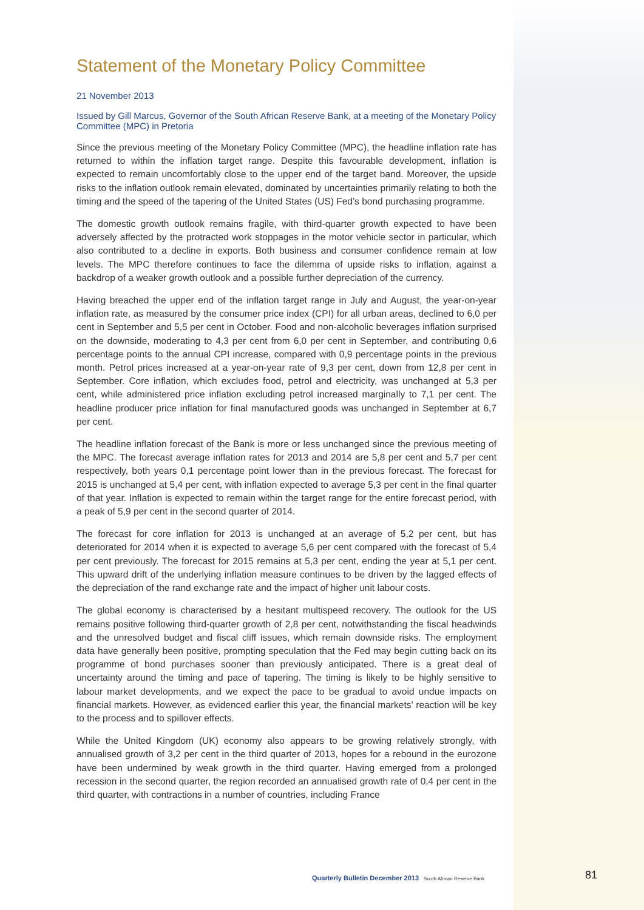Statement of the Monetary Policy Committee
21 November 2013
Issued by Gill Marcus, Governor of the South African Reserve Bank, at a meeting of the Monetary Policy Committee (MPC) in Pretoria
Since the previous meeting of the Monetary Policy Committee (MPC), the headline inflation rate has returned to within the inflation target range. Despite this favourable development, inflation is expected to remain uncomfortably close to the upper end of the target band. Moreover, the upside risks to the inflation outlook remain elevated, dominated by uncertainties primarily relating to both the timing and the speed of the tapering of the United States (US) Fed’s bond purchasing programme.
The domestic growth outlook remains fragile, with third-quarter growth expected to have been adversely affected by the protracted work stoppages in the motor vehicle sector in particular, which also contributed to a decline in exports. Both business and consumer confidence remain at low levels. The MPC therefore continues to face the dilemma of upside risks to inflation, against a backdrop of a weaker growth outlook and a possible further depreciation of the currency.
Having breached the upper end of the inflation target range in July and August, the year-on-year inflation rate, as measured by the consumer price index (CPI) for all urban areas, declined to 6,0 per cent in September and 5,5 per cent in October. Food and non-alcoholic beverages inflation surprised on the downside, moderating to 4,3 per cent from 6,0 per cent in September, and contributing 0,6 percentage points to the annual CPI increase, compared with 0,9 percentage points in the previous month. Petrol prices increased at a year-on-year rate of 9,3 per cent, down from 12,8 per cent in September. Core inflation, which excludes food, petrol and electricity, was unchanged at 5,3 per cent, while administered price inflation excluding petrol increased marginally to 7,1 per cent. The headline producer price inflation for final manufactured goods was unchanged in September at 6,7 per cent.
The headline inflation forecast of the Bank is more or less unchanged since the previous meeting of the MPC. The forecast average inflation rates for 2013 and 2014 are 5,8 per cent and 5,7 per cent respectively, both years 0,1 percentage point lower than in the previous forecast. The forecast for 2015 is unchanged at 5,4 per cent, with inflation expected to average 5,3 per cent in the final quarter of that year. Inflation is expected to remain within the target range for the entire forecast period, with a peak of 5,9 per cent in the second quarter of 2014.
The forecast for core inflation for 2013 is unchanged at an average of 5,2 per cent, but has deteriorated for 2014 when it is expected to average 5,6 per cent compared with the forecast of 5,4 per cent previously. The forecast for 2015 remains at 5,3 per cent, ending the year at 5,1 per cent. This upward drift of the underlying inflation measure continues to be driven by the lagged effects of the depreciation of the rand exchange rate and the impact of higher unit labour costs.
The global economy is characterised by a hesitant multispeed recovery. The outlook for the US remains positive following third-quarter growth of 2,8 per cent, notwithstanding the fiscal headwinds and the unresolved budget and fiscal cliff issues, which remain downside risks. The employment data have generally been positive, prompting speculation that the Fed may begin cutting back on its programme of bond purchases sooner than previously anticipated. There is a great deal of uncertainty around the timing and pace of tapering. The timing is likely to be highly sensitive to labour market developments, and we expect the pace to be gradual to avoid undue impacts on financial markets. However, as evidenced earlier this year, the financial markets’ reaction will be key to the process and to spillover effects.
While the United Kingdom (UK) economy also appears to be growing relatively strongly, with annualised growth of 3,2 per cent in the third quarter of 2013, hopes for a rebound in the eurozone have been undermined by weak growth in the third quarter. Having emerged from a prolonged recession in the second quarter, the region recorded an annualised growth rate of 0,4 per cent in the third quarter, with contractions in a number of countries, including France
Quarterly Bulletin December 2013 South African Reserve Bank 81